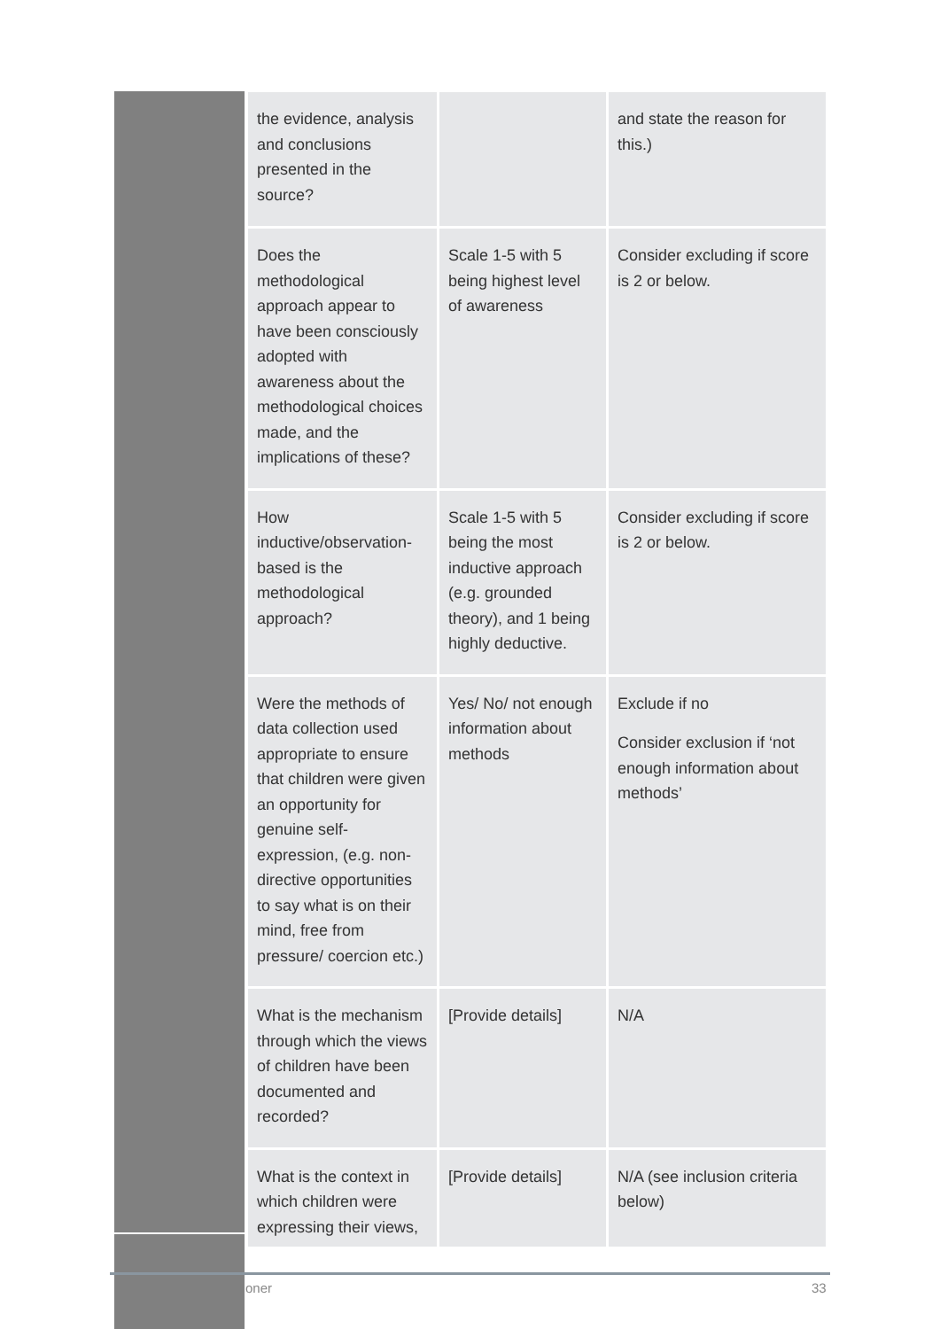| the evidence, analysis and conclusions presented in the source? | | and state the reason for this.) |
| Does the methodological approach appear to have been consciously adopted with awareness about the methodological choices made, and the implications of these? | Scale 1-5 with 5 being highest level of awareness | Consider excluding if score is 2 or below. |
| How inductive/observation-based is the methodological approach? | Scale 1-5 with 5 being the most inductive approach (e.g. grounded theory), and 1 being highly deductive. | Consider excluding if score is 2 or below. |
| Were the methods of data collection used appropriate to ensure that children were given an opportunity for genuine self-expression, (e.g. non-directive opportunities to say what is on their mind, free from pressure/ coercion etc.) | Yes/ No/ not enough information about methods | Exclude if no Consider exclusion if ‘not enough information about methods’ |
| What is the mechanism through which the views of children have been documented and recorded? | [Provide details] | N/A |
| What is the context in which children were expressing their views, | [Provide details] | N/A (see inclusion criteria below) |
oner 33